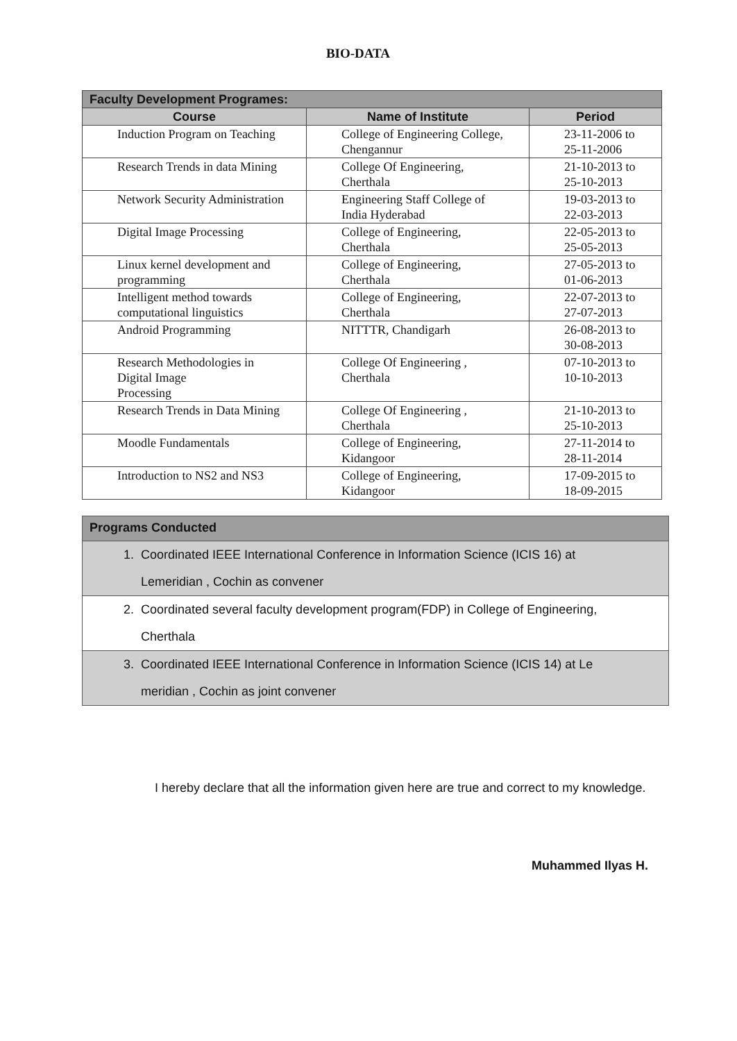BIO-DATA
| Faculty Development Programes: | | |
| --- | --- | --- |
| Course | Name of Institute | Period |
| Induction Program on Teaching | College of Engineering College, Chengannur | 23-11-2006 to 25-11-2006 |
| Research Trends in data Mining | College Of Engineering, Cherthala | 21-10-2013 to 25-10-2013 |
| Network Security Administration | Engineering Staff College of India Hyderabad | 19-03-2013 to 22-03-2013 |
| Digital Image Processing | College of Engineering, Cherthala | 22-05-2013 to 25-05-2013 |
| Linux kernel development and programming | College of Engineering, Cherthala | 27-05-2013 to 01-06-2013 |
| Intelligent method towards computational linguistics | College of Engineering, Cherthala | 22-07-2013 to 27-07-2013 |
| Android Programming | NITTTR, Chandigarh | 26-08-2013 to 30-08-2013 |
| Research Methodologies in Digital Image Processing | College Of Engineering , Cherthala | 07-10-2013 to 10-10-2013 |
| Research Trends in Data Mining | College Of Engineering , Cherthala | 21-10-2013 to 25-10-2013 |
| Moodle Fundamentals | College of Engineering, Kidangoor | 27-11-2014 to 28-11-2014 |
| Introduction to NS2 and NS3 | College of Engineering, Kidangoor | 17-09-2015 to 18-09-2015 |
Programs Conducted
1. Coordinated IEEE International Conference in Information Science (ICIS 16) at
Lemeridian , Cochin as convener
2. Coordinated several faculty development program(FDP) in College of Engineering,
Cherthala
3. Coordinated IEEE International Conference in Information Science (ICIS 14) at Le
meridian , Cochin as joint convener
I hereby declare that all the information given here are true and correct to my knowledge.
Muhammed Ilyas H.